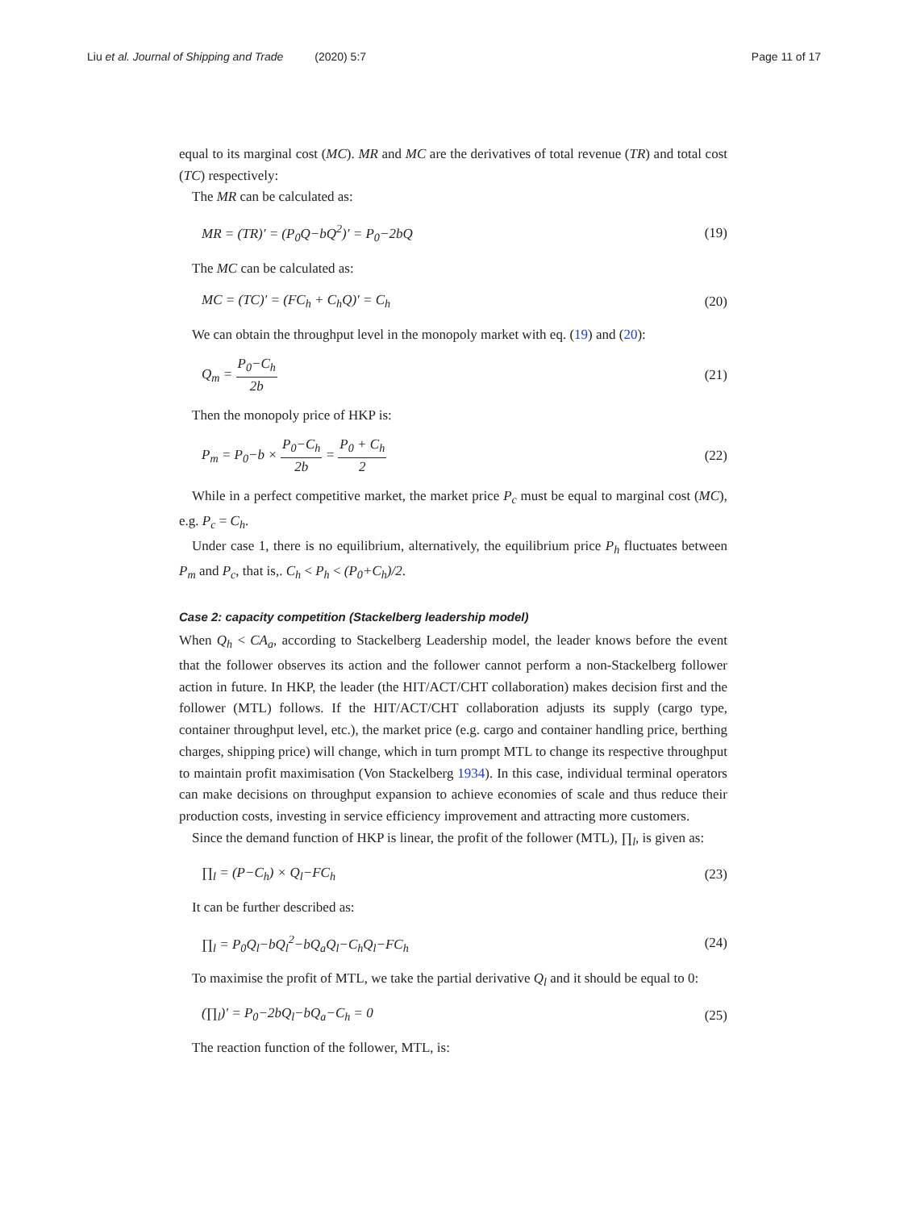Liu et al. Journal of Shipping and Trade (2020) 5:7
Page 11 of 17
equal to its marginal cost (MC). MR and MC are the derivatives of total revenue (TR) and total cost (TC) respectively:
The MR can be calculated as:
MR = (TR)′ = (P<sub>0</sub>Q−bQ<sup>2</sup>)′ = P<sub>0</sub>−2bQ (19)
The MC can be calculated as:
MC = (TC)′ = (FC<sub>h</sub> + C<sub>h</sub>Q)′ = C<sub>h</sub> (20)
We can obtain the throughput level in the monopoly market with eq. (19) and (20):
Q<sub>m</sub> = P<sub>0</sub>−C<sub>h</sub> 2b (21)
Then the monopoly price of HKP is:
P<sub>m</sub> = P<sub>0</sub>−b × P<sub>0</sub>−C<sub>h</sub> 2b = P<sub>0</sub> + C<sub>h</sub> 2 (22)
While in a perfect competitive market, the market price P<sub>c</sub> must be equal to marginal cost (MC), e.g. P<sub>c</sub> = C<sub>h</sub>.
Under case 1, there is no equilibrium, alternatively, the equilibrium price P<sub>h</sub> fluctuates between P<sub>m</sub> and P<sub>c</sub>, that is,. C<sub>h</sub> < P<sub>h</sub> < (P<sub>0</sub>+C<sub>h</sub>)/2.
Case 2: capacity competition (Stackelberg leadership model)
When Q<sub>h</sub> < CA<sub>a</sub>, according to Stackelberg Leadership model, the leader knows before the event that the follower observes its action and the follower cannot perform a non-Stackelberg follower action in future. In HKP, the leader (the HIT/ACT/CHT collaboration) makes decision first and the follower (MTL) follows. If the HIT/ACT/CHT collaboration adjusts its supply (cargo type, container throughput level, etc.), the market price (e.g. cargo and container handling price, berthing charges, shipping price) will change, which in turn prompt MTL to change its respective throughput to maintain profit maximisation (Von Stackelberg 1934). In this case, individual terminal operators can make decisions on throughput expansion to achieve economies of scale and thus reduce their production costs, investing in service efficiency improvement and attracting more customers.
Since the demand function of HKP is linear, the profit of the follower (MTL), ∏<sub>l</sub>, is given as:
∏<sub>l</sub> = (P−C<sub>h</sub>) × Q<sub>l</sub>−FC<sub>h</sub> (23)
It can be further described as:
∏<sub>l</sub> = P<sub>0</sub>Q<sub>l</sub>−bQ<sub>l</sub><sup>2</sup>−bQ<sub>a</sub>Q<sub>l</sub>−C<sub>h</sub>Q<sub>l</sub>−FC<sub>h</sub> (24)
To maximise the profit of MTL, we take the partial derivative Q<sub>l</sub> and it should be equal to 0:
(∏<sub>l</sub>)′ = P<sub>0</sub>−2bQ<sub>l</sub>−bQ<sub>a</sub>−C<sub>h</sub> = 0 (25)
The reaction function of the follower, MTL, is: